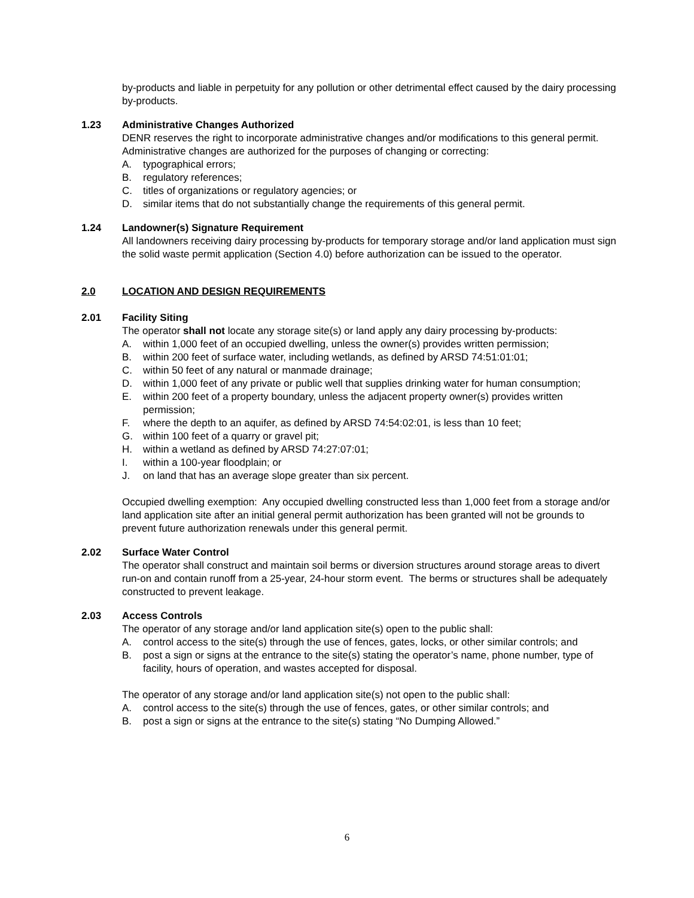by-products and liable in perpetuity for any pollution or other detrimental effect caused by the dairy processing by-products.
1.23 Administrative Changes Authorized
DENR reserves the right to incorporate administrative changes and/or modifications to this general permit. Administrative changes are authorized for the purposes of changing or correcting:
A. typographical errors;
B. regulatory references;
C. titles of organizations or regulatory agencies; or
D. similar items that do not substantially change the requirements of this general permit.
1.24 Landowner(s) Signature Requirement
All landowners receiving dairy processing by-products for temporary storage and/or land application must sign the solid waste permit application (Section 4.0) before authorization can be issued to the operator.
2.0 LOCATION AND DESIGN REQUIREMENTS
2.01 Facility Siting
The operator shall not locate any storage site(s) or land apply any dairy processing by-products:
A. within 1,000 feet of an occupied dwelling, unless the owner(s) provides written permission;
B. within 200 feet of surface water, including wetlands, as defined by ARSD 74:51:01:01;
C. within 50 feet of any natural or manmade drainage;
D. within 1,000 feet of any private or public well that supplies drinking water for human consumption;
E. within 200 feet of a property boundary, unless the adjacent property owner(s) provides written permission;
F. where the depth to an aquifer, as defined by ARSD 74:54:02:01, is less than 10 feet;
G. within 100 feet of a quarry or gravel pit;
H. within a wetland as defined by ARSD 74:27:07:01;
I. within a 100-year floodplain; or
J. on land that has an average slope greater than six percent.
Occupied dwelling exemption: Any occupied dwelling constructed less than 1,000 feet from a storage and/or land application site after an initial general permit authorization has been granted will not be grounds to prevent future authorization renewals under this general permit.
2.02 Surface Water Control
The operator shall construct and maintain soil berms or diversion structures around storage areas to divert run-on and contain runoff from a 25-year, 24-hour storm event. The berms or structures shall be adequately constructed to prevent leakage.
2.03 Access Controls
The operator of any storage and/or land application site(s) open to the public shall:
A. control access to the site(s) through the use of fences, gates, locks, or other similar controls; and
B. post a sign or signs at the entrance to the site(s) stating the operator’s name, phone number, type of facility, hours of operation, and wastes accepted for disposal.
The operator of any storage and/or land application site(s) not open to the public shall:
A. control access to the site(s) through the use of fences, gates, or other similar controls; and
B. post a sign or signs at the entrance to the site(s) stating “No Dumping Allowed.”
6